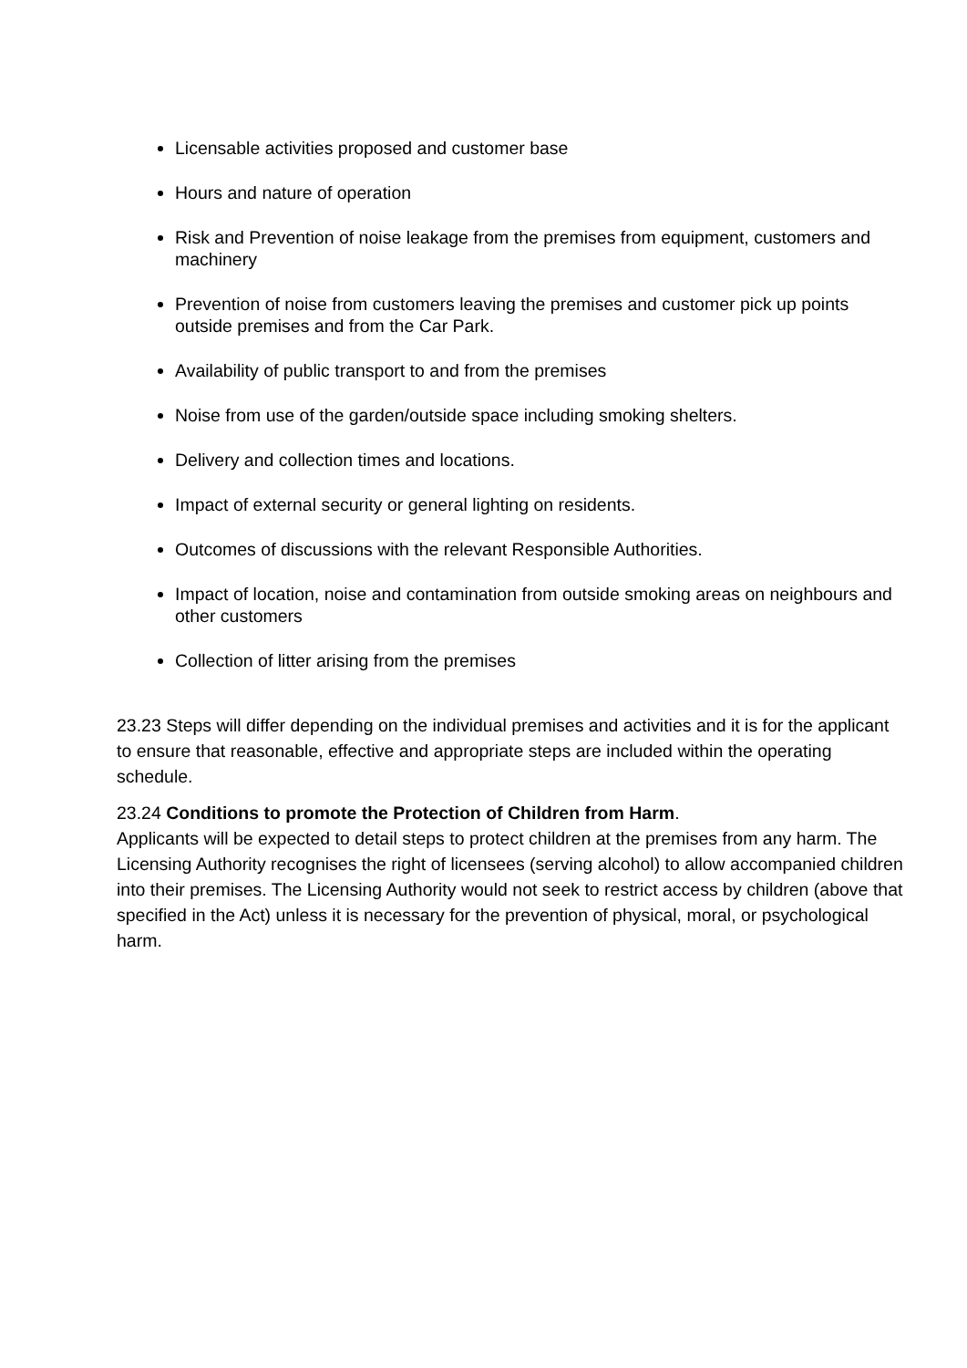Licensable activities proposed and customer base
Hours and nature of operation
Risk and Prevention of noise leakage from the premises from equipment, customers and machinery
Prevention of noise from customers leaving the premises and customer pick up points outside premises and from the Car Park.
Availability of public transport to and from the premises
Noise from use of the garden/outside space including smoking shelters.
Delivery and collection times and locations.
Impact of external security or general lighting on residents.
Outcomes of discussions with the relevant Responsible Authorities.
Impact of location, noise and contamination from outside smoking areas on neighbours and other customers
Collection of litter arising from the premises
23.23 Steps will differ depending on the individual premises and activities and it is for the applicant to ensure that reasonable, effective and appropriate steps are included within the operating schedule.
23.24 Conditions to promote the Protection of Children from Harm.
Applicants will be expected to detail steps to protect children at the premises from any harm. The Licensing Authority recognises the right of licensees (serving alcohol) to allow accompanied children into their premises. The Licensing Authority would not seek to restrict access by children (above that specified in the Act) unless it is necessary for the prevention of physical, moral, or psychological harm.